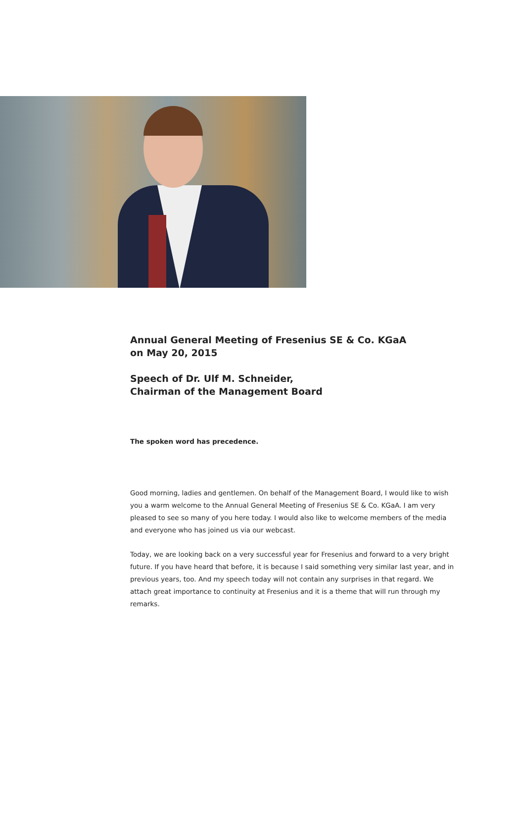Annual General Meeting of Fresenius SE & Co. KGaA
on May 20, 2015
Speech of Dr. Ulf M. Schneider,
Chairman of the Management Board
The spoken word has precedence.
Good morning, ladies and gentlemen. On behalf of the Management Board, I would like to wish you a warm welcome to the Annual General Meeting of Fresenius SE & Co. KGaA. I am very pleased to see so many of you here today. I would also like to welcome members of the media and everyone who has joined us via our webcast.
Today, we are looking back on a very successful year for Fresenius and forward to a very bright future. If you have heard that before, it is because I said something very similar last year, and in previous years, too. And my speech today will not contain any surprises in that regard. We attach great importance to continuity at Fresenius and it is a theme that will run through my remarks.